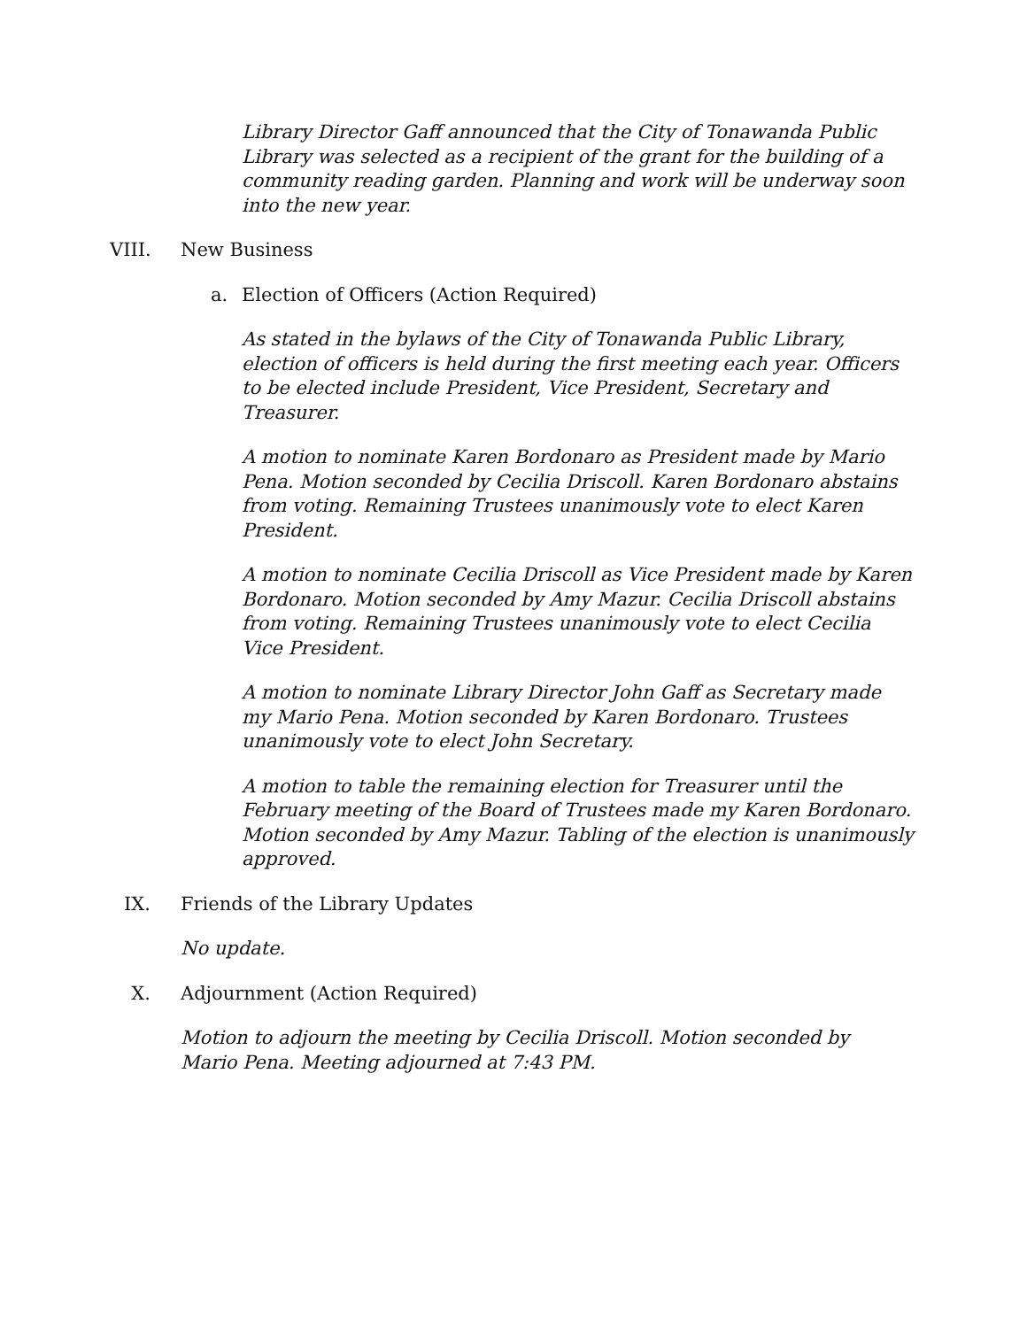Library Director Gaff announced that the City of Tonawanda Public Library was selected as a recipient of the grant for the building of a community reading garden. Planning and work will be underway soon into the new year.
VIII. New Business
a. Election of Officers (Action Required)
As stated in the bylaws of the City of Tonawanda Public Library, election of officers is held during the first meeting each year. Officers to be elected include President, Vice President, Secretary and Treasurer.
A motion to nominate Karen Bordonaro as President made by Mario Pena. Motion seconded by Cecilia Driscoll. Karen Bordonaro abstains from voting. Remaining Trustees unanimously vote to elect Karen President.
A motion to nominate Cecilia Driscoll as Vice President made by Karen Bordonaro. Motion seconded by Amy Mazur. Cecilia Driscoll abstains from voting. Remaining Trustees unanimously vote to elect Cecilia Vice President.
A motion to nominate Library Director John Gaff as Secretary made my Mario Pena. Motion seconded by Karen Bordonaro. Trustees unanimously vote to elect John Secretary.
A motion to table the remaining election for Treasurer until the February meeting of the Board of Trustees made my Karen Bordonaro. Motion seconded by Amy Mazur. Tabling of the election is unanimously approved.
IX. Friends of the Library Updates
No update.
X. Adjournment (Action Required)
Motion to adjourn the meeting by Cecilia Driscoll. Motion seconded by Mario Pena. Meeting adjourned at 7:43 PM.